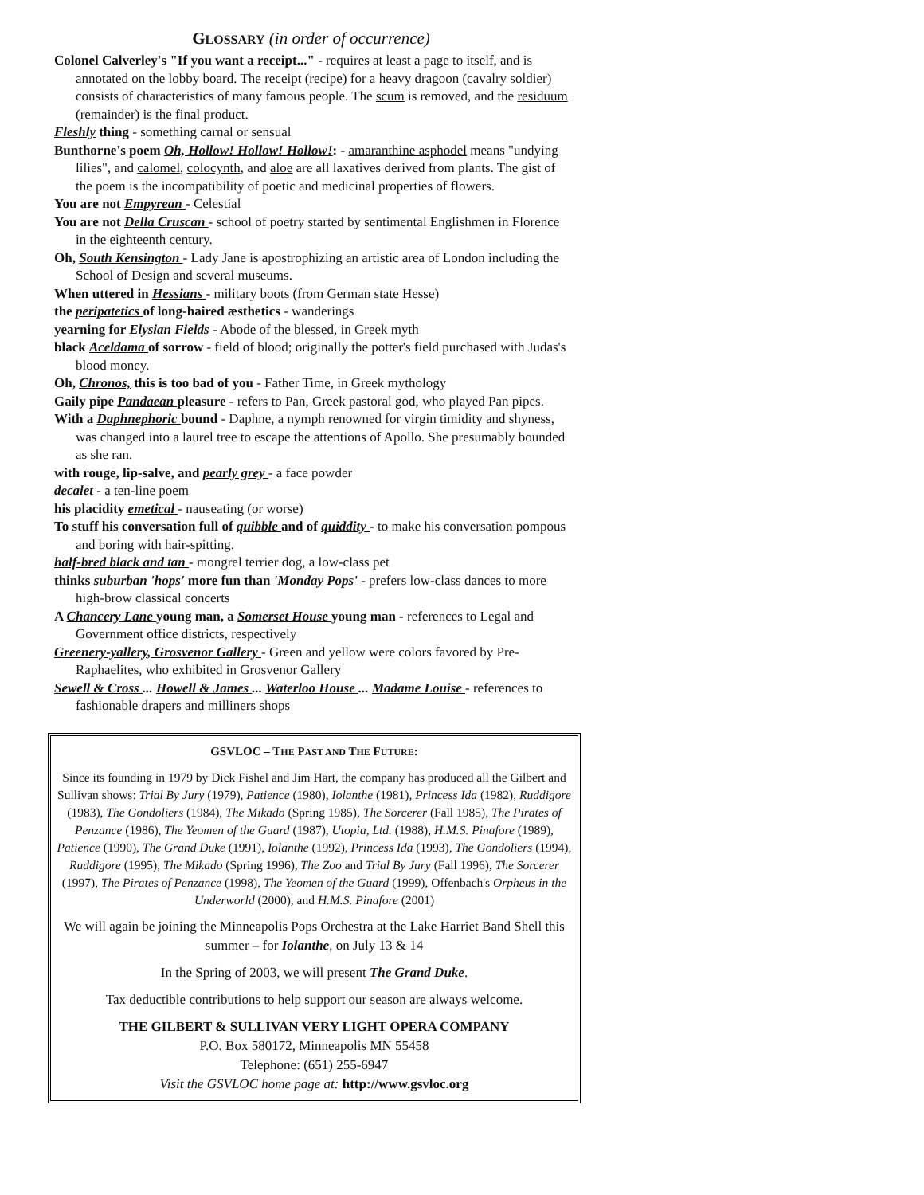GLOSSARY (in order of occurrence)
Colonel Calverley's "If you want a receipt..." - requires at least a page to itself, and is annotated on the lobby board. The receipt (recipe) for a heavy dragoon (cavalry soldier) consists of characteristics of many famous people. The scum is removed, and the residuum (remainder) is the final product.
Fleshly thing - something carnal or sensual
Bunthorne's poem Oh, Hollow! Hollow! Hollow!: - amaranthine asphodel means "undying lilies", and calomel, colocynth, and aloe are all laxatives derived from plants. The gist of the poem is the incompatibility of poetic and medicinal properties of flowers.
You are not Empyrean - Celestial
You are not Della Cruscan - school of poetry started by sentimental Englishmen in Florence in the eighteenth century.
Oh, South Kensington - Lady Jane is apostrophizing an artistic area of London including the School of Design and several museums.
When uttered in Hessians - military boots (from German state Hesse)
the peripatetics of long-haired æsthetics - wanderings
yearning for Elysian Fields - Abode of the blessed, in Greek myth
black Aceldama of sorrow - field of blood; originally the potter's field purchased with Judas's blood money.
Oh, Chronos, this is too bad of you - Father Time, in Greek mythology
Gaily pipe Pandaean pleasure - refers to Pan, Greek pastoral god, who played Pan pipes.
With a Daphnephoric bound - Daphne, a nymph renowned for virgin timidity and shyness, was changed into a laurel tree to escape the attentions of Apollo. She presumably bounded as she ran.
with rouge, lip-salve, and pearly grey - a face powder
decalet - a ten-line poem
his placidity emetical - nauseating (or worse)
To stuff his conversation full of quibble and of quiddity - to make his conversation pompous and boring with hair-spitting.
half-bred black and tan - mongrel terrier dog, a low-class pet
thinks suburban 'hops' more fun than 'Monday Pops' - prefers low-class dances to more high-brow classical concerts
A Chancery Lane young man, a Somerset House young man - references to Legal and Government office districts, respectively
Greenery-yallery, Grosvenor Gallery - Green and yellow were colors favored by Pre-Raphaelites, who exhibited in Grosvenor Gallery
Sewell & Cross ... Howell & James ... Waterloo House ... Madame Louise - references to fashionable drapers and milliners shops
GSVLOC – THE PAST AND THE FUTURE:
Since its founding in 1979 by Dick Fishel and Jim Hart, the company has produced all the Gilbert and Sullivan shows: Trial By Jury (1979), Patience (1980), Iolanthe (1981), Princess Ida (1982), Ruddigore (1983), The Gondoliers (1984), The Mikado (Spring 1985), The Sorcerer (Fall 1985), The Pirates of Penzance (1986), The Yeomen of the Guard (1987), Utopia, Ltd. (1988), H.M.S. Pinafore (1989), Patience (1990), The Grand Duke (1991), Iolanthe (1992), Princess Ida (1993), The Gondoliers (1994), Ruddigore (1995), The Mikado (Spring 1996), The Zoo and Trial By Jury (Fall 1996), The Sorcerer (1997), The Pirates of Penzance (1998), The Yeomen of the Guard (1999), Offenbach's Orpheus in the Underworld (2000), and H.M.S. Pinafore (2001)
We will again be joining the Minneapolis Pops Orchestra at the Lake Harriet Band Shell this summer – for Iolanthe, on July 13 & 14
In the Spring of 2003, we will present The Grand Duke.
Tax deductible contributions to help support our season are always welcome.
THE GILBERT & SULLIVAN VERY LIGHT OPERA COMPANY
P.O. Box 580172, Minneapolis MN 55458
Telephone: (651) 255-6947
Visit the GSVLOC home page at: http://www.gsvloc.org